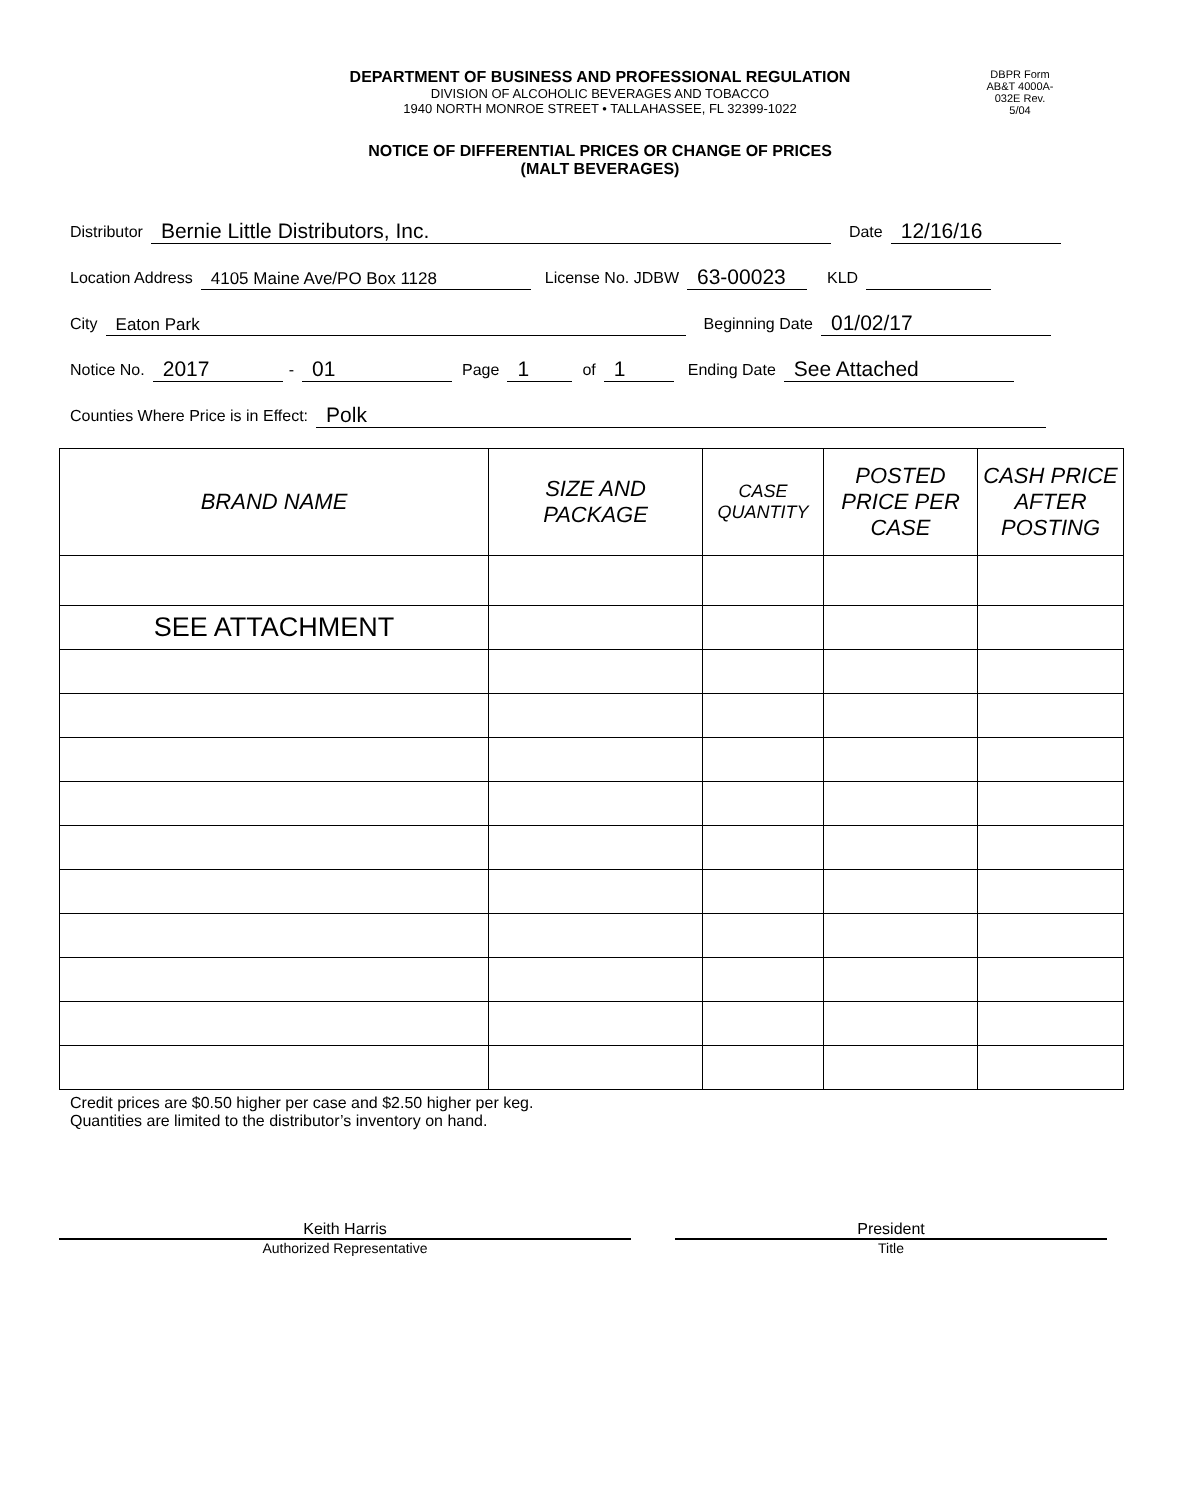DEPARTMENT OF BUSINESS AND PROFESSIONAL REGULATION
DIVISION OF ALCOHOLIC BEVERAGES AND TOBACCO
1940 NORTH MONROE STREET • TALLAHASSEE, FL 32399-1022
DBPR Form AB&T 4000A-032E Rev. 5/04
NOTICE OF DIFFERENTIAL PRICES OR CHANGE OF PRICES
(MALT BEVERAGES)
Distributor Bernie Little Distributors, Inc. Date 12/16/16
Location Address 4105 Maine Ave/PO Box 1128 License No. JDBW 63-00023 KLD
City Eaton Park Beginning Date 01/02/17
Notice No. 2017 - 01 Page 1 of 1 Ending Date See Attached
Counties Where Price is in Effect: Polk
| BRAND NAME | SIZE AND PACKAGE | CASE QUANTITY | POSTED PRICE PER CASE | CASH PRICE AFTER POSTING |
| --- | --- | --- | --- | --- |
| SEE ATTACHMENT | | | | |
Credit prices are $0.50 higher per case and $2.50 higher per keg.
Quantities are limited to the distributor’s inventory on hand.
Keith Harris
Authorized Representative
President
Title